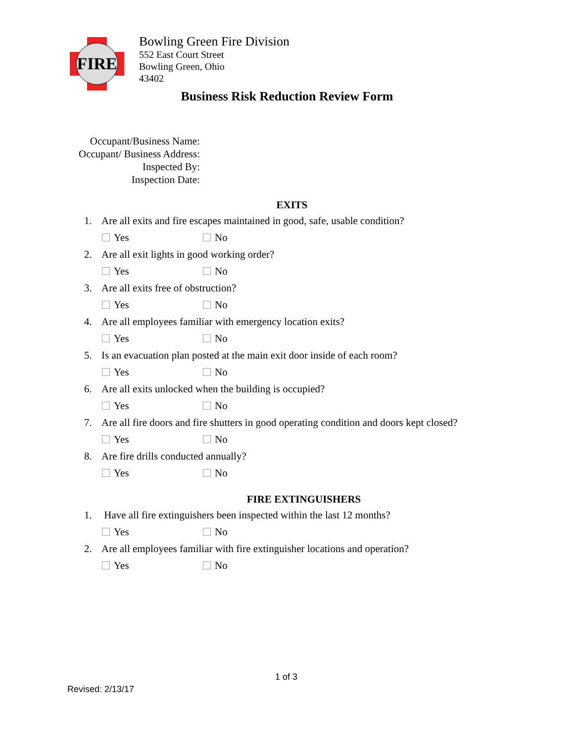FIRE
Bowling Green Fire Division
552 East Court Street
Bowling Green, Ohio
43402
Business Risk Reduction Review Form
Occupant/Business Name:
Occupant/ Business Address:
Inspected By:
Inspection Date:
EXITS
1. Are all exits and fire escapes maintained in good, safe, usable condition?
Yes No
2. Are all exit lights in good working order?
Yes No
3. Are all exits free of obstruction?
Yes No
4. Are all employees familiar with emergency location exits?
Yes No
5. Is an evacuation plan posted at the main exit door inside of each room?
Yes No
6. Are all exits unlocked when the building is occupied?
Yes No
7. Are all fire doors and fire shutters in good operating condition and doors kept closed?
Yes No
8. Are fire drills conducted annually?
Yes No
FIRE EXTINGUISHERS
1. Have all fire extinguishers been inspected within the last 12 months?
Yes No
2. Are all employees familiar with fire extinguisher locations and operation?
Yes No
1 of 3
Revised: 2/13/17